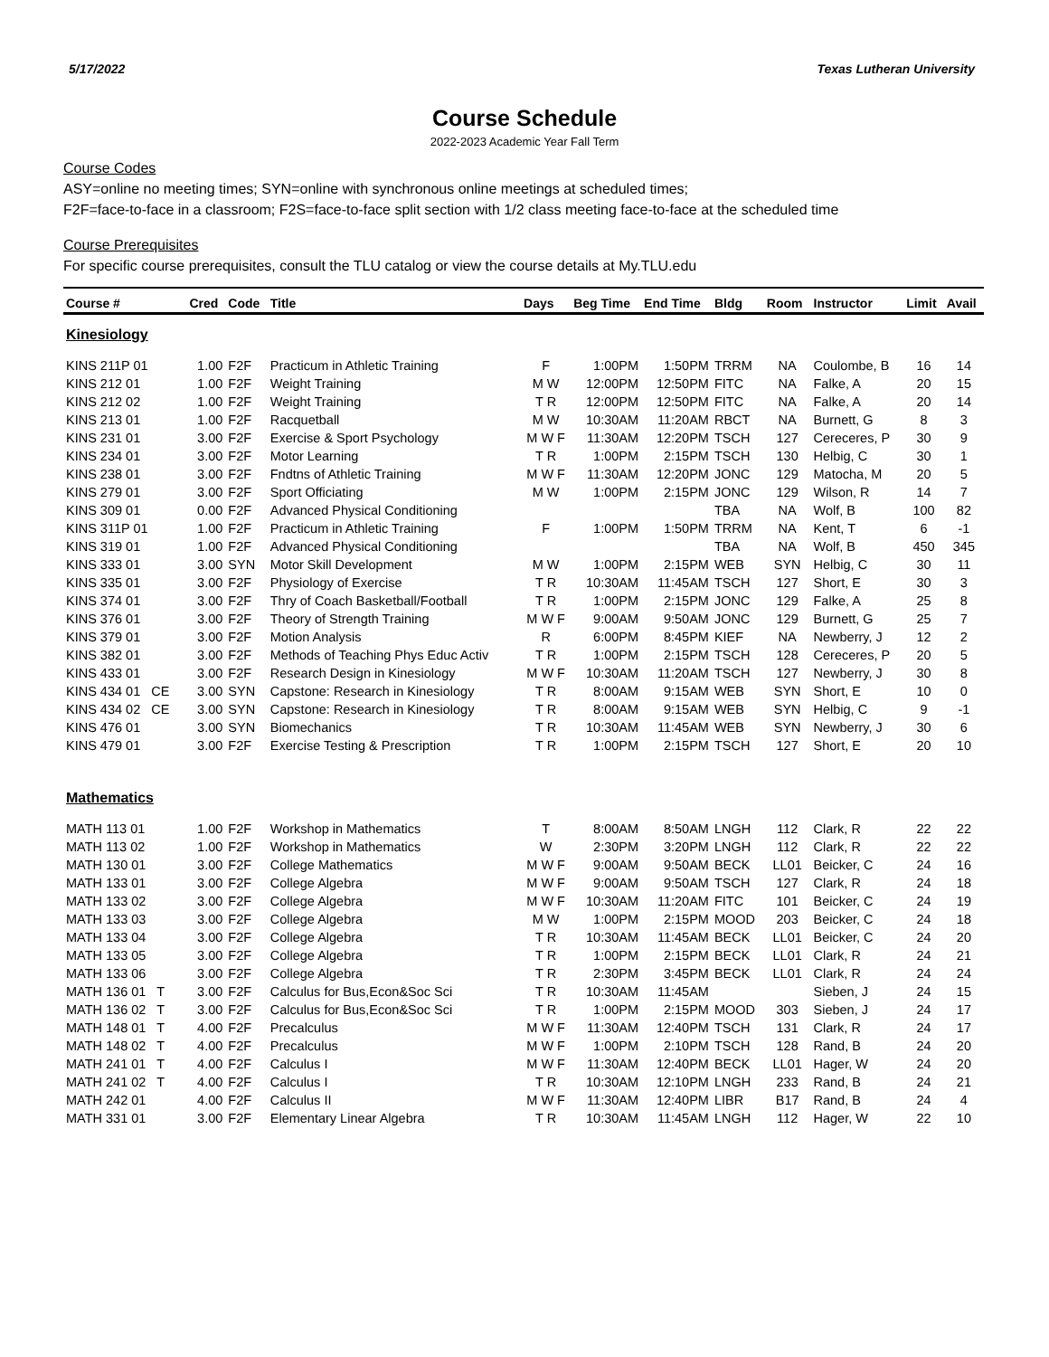5/17/2022 Texas Lutheran University
Course Schedule
2022-2023 Academic Year Fall Term
Course Codes
ASY=online no meeting times; SYN=online with synchronous online meetings at scheduled times;
F2F=face-to-face in a classroom; F2S=face-to-face split section with 1/2 class meeting face-to-face at the scheduled time
Course Prerequisites
For specific course prerequisites, consult the TLU catalog or view the course details at My.TLU.edu
| Course # | Cred | Code | Title | Days | Beg Time | End Time | Bldg | Room | Instructor | Limit | Avail |
| --- | --- | --- | --- | --- | --- | --- | --- | --- | --- | --- | --- |
| Kinesiology | | | | | | | | | | | |
| KINS 211P 01 | 1.00 | F2F | Practicum in Athletic Training | F | 1:00PM | 1:50PM | TRRM | NA | Coulombe, B | 16 | 14 |
| KINS 212 01 | 1.00 | F2F | Weight Training | M W | 12:00PM | 12:50PM | FITC | NA | Falke, A | 20 | 15 |
| KINS 212 02 | 1.00 | F2F | Weight Training | T R | 12:00PM | 12:50PM | FITC | NA | Falke, A | 20 | 14 |
| KINS 213 01 | 1.00 | F2F | Racquetball | M W | 10:30AM | 11:20AM | RBCT | NA | Burnett, G | 8 | 3 |
| KINS 231 01 | 3.00 | F2F | Exercise & Sport Psychology | M W F | 11:30AM | 12:20PM | TSCH | 127 | Cereceres, P | 30 | 9 |
| KINS 234 01 | 3.00 | F2F | Motor Learning | T R | 1:00PM | 2:15PM | TSCH | 130 | Helbig, C | 30 | 1 |
| KINS 238 01 | 3.00 | F2F | Fndtns of Athletic Training | M W F | 11:30AM | 12:20PM | JONC | 129 | Matocha, M | 20 | 5 |
| KINS 279 01 | 3.00 | F2F | Sport Officiating | M W | 1:00PM | 2:15PM | JONC | 129 | Wilson, R | 14 | 7 |
| KINS 309 01 | 0.00 | F2F | Advanced Physical Conditioning | | | | TBA | NA | Wolf, B | 100 | 82 |
| KINS 311P 01 | 1.00 | F2F | Practicum in Athletic Training | F | 1:00PM | 1:50PM | TRRM | NA | Kent, T | 6 | -1 |
| KINS 319 01 | 1.00 | F2F | Advanced Physical Conditioning | | | | TBA | NA | Wolf, B | 450 | 345 |
| KINS 333 01 | 3.00 | SYN | Motor Skill Development | M W | 1:00PM | 2:15PM | WEB | SYN | Helbig, C | 30 | 11 |
| KINS 335 01 | 3.00 | F2F | Physiology of Exercise | T R | 10:30AM | 11:45AM | TSCH | 127 | Short, E | 30 | 3 |
| KINS 374 01 | 3.00 | F2F | Thry of Coach Basketball/Football | T R | 1:00PM | 2:15PM | JONC | 129 | Falke, A | 25 | 8 |
| KINS 376 01 | 3.00 | F2F | Theory of Strength Training | M W F | 9:00AM | 9:50AM | JONC | 129 | Burnett, G | 25 | 7 |
| KINS 379 01 | 3.00 | F2F | Motion Analysis | R | 6:00PM | 8:45PM | KIEF | NA | Newberry, J | 12 | 2 |
| KINS 382 01 | 3.00 | F2F | Methods of Teaching Phys Educ Activ | T R | 1:00PM | 2:15PM | TSCH | 128 | Cereceres, P | 20 | 5 |
| KINS 433 01 | 3.00 | F2F | Research Design in Kinesiology | M W F | 10:30AM | 11:20AM | TSCH | 127 | Newberry, J | 30 | 8 |
| KINS 434 01 CE | 3.00 | SYN | Capstone: Research in Kinesiology | T R | 8:00AM | 9:15AM | WEB | SYN | Short, E | 10 | 0 |
| KINS 434 02 CE | 3.00 | SYN | Capstone: Research in Kinesiology | T R | 8:00AM | 9:15AM | WEB | SYN | Helbig, C | 9 | -1 |
| KINS 476 01 | 3.00 | SYN | Biomechanics | T R | 10:30AM | 11:45AM | WEB | SYN | Newberry, J | 30 | 6 |
| KINS 479 01 | 3.00 | F2F | Exercise Testing & Prescription | T R | 1:00PM | 2:15PM | TSCH | 127 | Short, E | 20 | 10 |
| Mathematics | | | | | | | | | | | |
| MATH 113 01 | 1.00 | F2F | Workshop in Mathematics | T | 8:00AM | 8:50AM | LNGH | 112 | Clark, R | 22 | 22 |
| MATH 113 02 | 1.00 | F2F | Workshop in Mathematics | W | 2:30PM | 3:20PM | LNGH | 112 | Clark, R | 22 | 22 |
| MATH 130 01 | 3.00 | F2F | College Mathematics | M W F | 9:00AM | 9:50AM | BECK | LL01 | Beicker, C | 24 | 16 |
| MATH 133 01 | 3.00 | F2F | College Algebra | M W F | 9:00AM | 9:50AM | TSCH | 127 | Clark, R | 24 | 18 |
| MATH 133 02 | 3.00 | F2F | College Algebra | M W F | 10:30AM | 11:20AM | FITC | 101 | Beicker, C | 24 | 19 |
| MATH 133 03 | 3.00 | F2F | College Algebra | M W | 1:00PM | 2:15PM | MOOD | 203 | Beicker, C | 24 | 18 |
| MATH 133 04 | 3.00 | F2F | College Algebra | T R | 10:30AM | 11:45AM | BECK | LL01 | Beicker, C | 24 | 20 |
| MATH 133 05 | 3.00 | F2F | College Algebra | T R | 1:00PM | 2:15PM | BECK | LL01 | Clark, R | 24 | 21 |
| MATH 133 06 | 3.00 | F2F | College Algebra | T R | 2:30PM | 3:45PM | BECK | LL01 | Clark, R | 24 | 24 |
| MATH 136 01 T | 3.00 | F2F | Calculus for Bus,Econ&Soc Sci | T R | 10:30AM | 11:45AM | | | Sieben, J | 24 | 15 |
| MATH 136 02 T | 3.00 | F2F | Calculus for Bus,Econ&Soc Sci | T R | 1:00PM | 2:15PM | MOOD | 303 | Sieben, J | 24 | 17 |
| MATH 148 01 T | 4.00 | F2F | Precalculus | M W F | 11:30AM | 12:40PM | TSCH | 131 | Clark, R | 24 | 17 |
| MATH 148 02 T | 4.00 | F2F | Precalculus | M W F | 1:00PM | 2:10PM | TSCH | 128 | Rand, B | 24 | 20 |
| MATH 241 01 T | 4.00 | F2F | Calculus I | M W F | 11:30AM | 12:40PM | BECK | LL01 | Hager, W | 24 | 20 |
| MATH 241 02 T | 4.00 | F2F | Calculus I | T R | 10:30AM | 12:10PM | LNGH | 233 | Rand, B | 24 | 21 |
| MATH 242 01 | 4.00 | F2F | Calculus II | M W F | 11:30AM | 12:40PM | LIBR | B17 | Rand, B | 24 | 4 |
| MATH 331 01 | 3.00 | F2F | Elementary Linear Algebra | T R | 10:30AM | 11:45AM | LNGH | 112 | Hager, W | 22 | 10 |